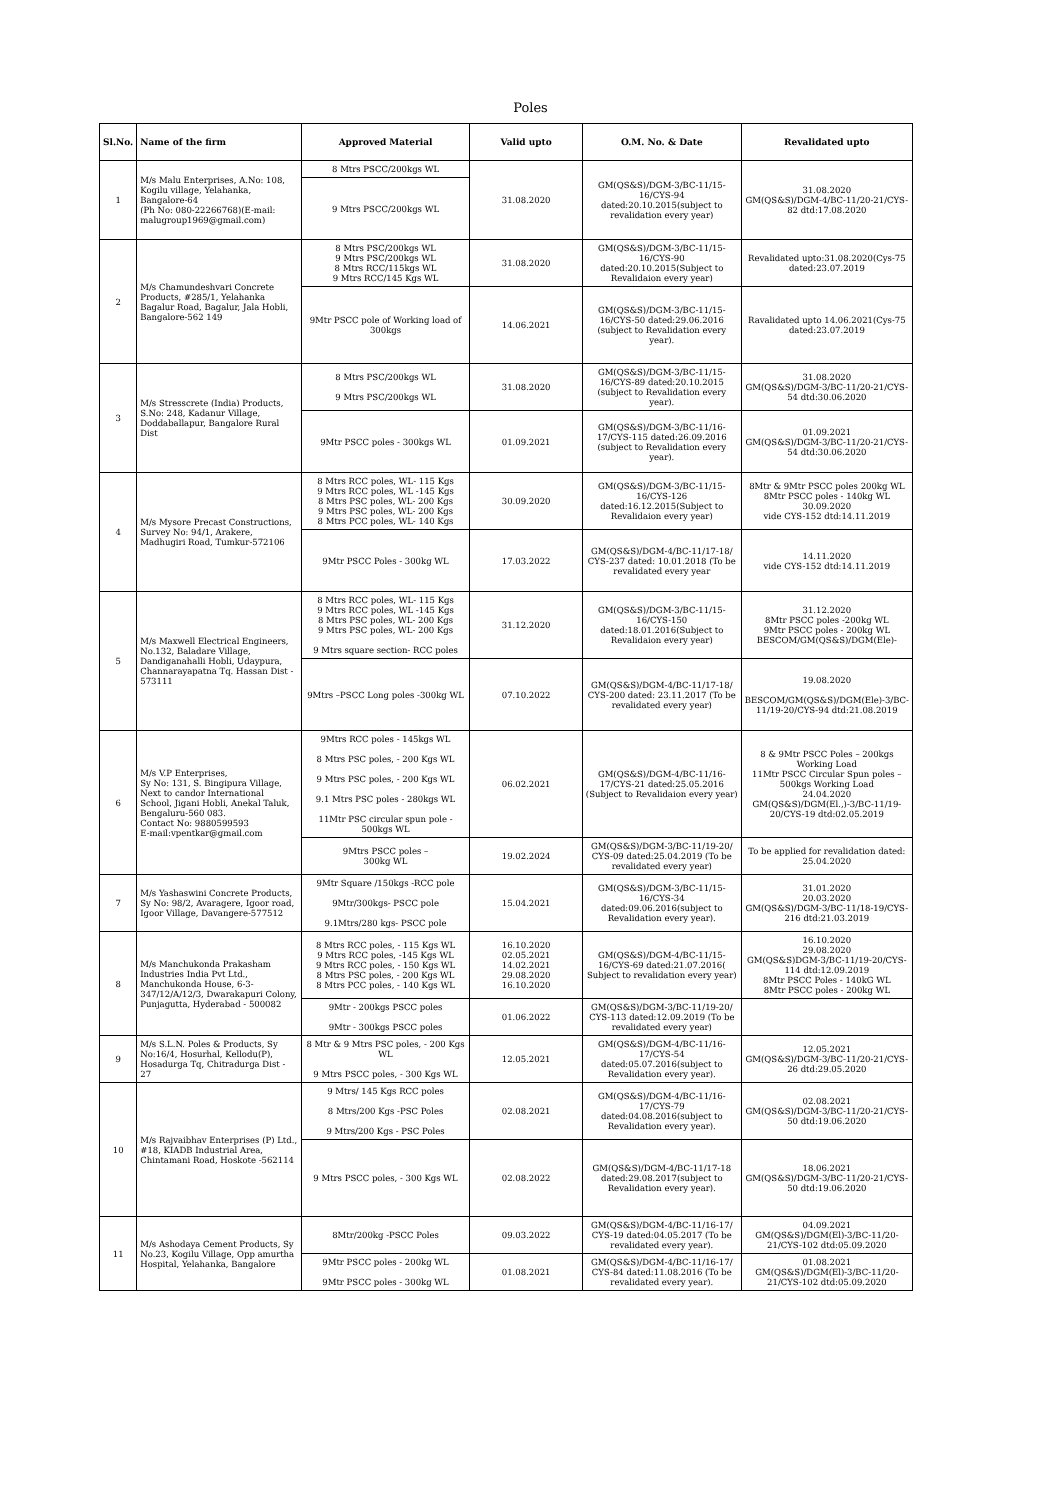Poles
| Sl.No. | Name of the firm | Approved Material | Valid upto | O.M. No. & Date | Revalidated upto |
| --- | --- | --- | --- | --- | --- |
| 1 | M/s Malu Enterprises, A.No: 108, Kogilu village, Yelahanka, Bangalore-64 (Ph No: 080-22266768)(E-mail: malugroup1969@gmail.com) | 8 Mtrs PSCC/200kgs WL | 31.08.2020 | GM(QS&S)/DGM-3/BC-11/15-16/CYS-94 dated:20.10.2015(subject to revalidation every year) | 31.08.2020 GM(QS&S)/DGM-4/BC-11/20-21/CYS-82 dtd:17.08.2020 |
| | | 9 Mtrs PSCC/200kgs WL | | | |
| 2 | M/s Chamundeshvari Concrete Products, #285/1, Yelahanka Bagalur Road, Bagalur, Jala Hobli, Bangalore-562 149 | 8 Mtrs PSC/200kgs WL 9 Mtrs PSC/200kgs WL 8 Mtrs RCC/115kgs WL 9 Mtrs RCC/145 Kgs WL | 31.08.2020 | GM(QS&S)/DGM-3/BC-11/15-16/CYS-90 dated:20.10.2015(Subject to Revalidaion every year) | Revalidated upto:31.08.2020(Cys-75 dated:23.07.2019 |
| | | 9Mtr PSCC pole of Working load of 300kgs | 14.06.2021 | GM(QS&S)/DGM-3/BC-11/15-16/CYS-50 dated:29.06.2016 (subject to Revalidation every year). | Ravalidated upto 14.06.2021(Cys-75 dated:23.07.2019 |
| 3 | M/s Stresscrete (India) Products, S.No: 248, Kadanur Village, Doddaballapur, Bangalore Rural Dist | 8 Mtrs PSC/200kgs WL 9 Mtrs PSC/200kgs WL | 31.08.2020 | GM(QS&S)/DGM-3/BC-11/15-16/CYS-89 dated:20.10.2015 (subject to Revalidation every year). | 31.08.2020 GM(QS&S)/DGM-3/BC-11/20-21/CYS-54 dtd:30.06.2020 |
| | | 9Mtr PSCC poles - 300kgs WL | 01.09.2021 | GM(QS&S)/DGM-3/BC-11/16-17/CYS-115 dated:26.09.2016 (subject to Revalidation every year). | 01.09.2021 GM(QS&S)/DGM-3/BC-11/20-21/CYS-54 dtd:30.06.2020 |
| 4 | M/s Mysore Precast Constructions, Survey No: 94/1, Arakere, Madhugiri Road, Tumkur-572106 | 8 Mtrs RCC poles, WL- 115 Kgs 9 Mtrs RCC poles, WL -145 Kgs 8 Mtrs PSC poles, WL- 200 Kgs 9 Mtrs PSC poles, WL- 200 Kgs 8 Mtrs PCC poles, WL- 140 Kgs | 30.09.2020 | GM(QS&S)/DGM-3/BC-11/15-16/CYS-126 dated:16.12.2015(Subject to Revalidaion every year) | 8Mtr & 9Mtr PSCC poles 200kg WL 8Mtr PSCC poles - 140kg WL 30.09.2020 vide CYS-152 dtd:14.11.2019 |
| | | 9Mtr PSCC Poles - 300kg WL | 17.03.2022 | GM(QS&S)/DGM-4/BC-11/17-18/ CYS-237 dated: 10.01.2018 (To be revalidated every year | 14.11.2020 vide CYS-152 dtd:14.11.2019 |
| 5 | M/s Maxwell Electrical Engineers, No.132, Baladare Village, Dandiganahalli Hobli, Udaypura, Channarayapatna Tq. Hassan Dist - 573111 | 8 Mtrs RCC poles, WL- 115 Kgs 9 Mtrs RCC poles, WL -145 Kgs 8 Mtrs PSC poles, WL- 200 Kgs 9 Mtrs PSC poles, WL- 200 Kgs 9 Mtrs square section- RCC poles | 31.12.2020 | GM(QS&S)/DGM-3/BC-11/15-16/CYS-150 dated:18.01.2016(Subject to Revalidaion every year) | 31.12.2020 8Mtr PSCC poles -200kg WL 9Mtr PSCC poles - 200kg WL BESCOM/GM(QS&S)/DGM(Ele)- |
| | | 9Mtrs –PSCC Long poles -300kg WL | 07.10.2022 | GM(QS&S)/DGM-4/BC-11/17-18/ CYS-200 dated: 23.11.2017 (To be revalidated every year) | 19.08.2020 BESCOM/GM(QS&S)/DGM(Ele)-3/BC-11/19-20/CYS-94 dtd:21.08.2019 |
| 6 | M/s V.P Enterprises, Sy No: 131, S. Bingipura Village, Next to candor International School, Jigani Hobli, Anekal Taluk, Bengaluru-560 083. Contact No: 9880599593 E-mail:vpentkar@gmail.com | 9Mtrs RCC poles - 145kgs WL 8 Mtrs PSC poles, - 200 Kgs WL 9 Mtrs PSC poles, - 200 Kgs WL 9.1 Mtrs PSC poles - 280kgs WL 11Mtr PSC circular spun pole - 500kgs WL | 06.02.2021 | GM(QS&S)/DGM-4/BC-11/16-17/CYS-21 dated:25.05.2016 (Subject to Revalidaion every year) | 8 & 9Mtr PSCC Poles – 200kgs Working Load 11Mtr PSCC Circular Spun poles – 500kgs Working Load 24.04.2020 GM(QS&S)/DGM(El.,)-3/BC-11/19-20/CYS-19 dtd:02.05.2019 |
| | | 9Mtrs PSCC poles – 300kg WL | 19.02.2024 | GM(QS&S)/DGM-3/BC-11/19-20/ CYS-09 dated:25.04.2019 (To be revalidated every year) | To be applied for revalidation dated: 25.04.2020 |
| 7 | M/s Yashaswini Concrete Products, Sy No: 98/2, Avaragere, Igoor road, Igoor Village, Davangere-577512 | 9Mtr Square /150kgs -RCC pole 9Mtr/300kgs- PSCC pole 9.1Mtrs/280 kgs- PSCC pole | 15.04.2021 | GM(QS&S)/DGM-3/BC-11/15-16/CYS-34 dated:09.06.2016(subject to Revalidation every year). | 31.01.2020 20.03.2020 GM(QS&S)/DGM-3/BC-11/18-19/CYS-216 dtd:21.03.2019 |
| 8 | M/s Manchukonda Prakasham Industries India Pvt Ltd., Manchukonda House, 6-3-347/12/A/12/3, Dwarakapuri Colony, Punjagutta, Hyderabad - 500082 | 8 Mtrs RCC poles, - 115 Kgs WL 9 Mtrs RCC poles, -145 Kgs WL 9 Mtrs RCC poles, - 150 Kgs WL 8 Mtrs PSC poles, - 200 Kgs WL 8 Mtrs PCC poles, - 140 Kgs WL | 16.10.2020 02.05.2021 14.02.2021 29.08.2020 16.10.2020 | GM(QS&S)/DGM-4/BC-11/15-16/CYS-69 dated:21.07.2016( Subject to revalidation every year) | 16.10.2020 29.08.2020 GM(QS&S)DGM-3/BC-11/19-20/CYS-114 dtd:12.09.2019 8Mtr PSCC Poles - 140kG WL 8Mtr PSCC poles - 200kg WL |
| | | 9Mtr - 200kgs PSCC poles 9Mtr - 300kgs PSCC poles | 01.06.2022 | GM(QS&S)/DGM-3/BC-11/19-20/ CYS-113 dated:12.09.2019 (To be revalidated every year) | |
| 9 | M/s S.L.N. Poles & Products, Sy No:16/4, Hosurhal, Kellodu(P), Hosadurga Tq, Chitradurga Dist - 27 | 8 Mtr & 9 Mtrs PSC poles, - 200 Kgs WL 9 Mtrs PSCC poles, - 300 Kgs WL | 12.05.2021 | GM(QS&S)/DGM-4/BC-11/16-17/CYS-54 dated:05.07.2016(subject to Revalidation every year). | 12.05.2021 GM(QS&S)/DGM-3/BC-11/20-21/CYS-26 dtd:29.05.2020 |
| 10 | M/s Rajvaibhav Enterprises (P) Ltd., #18, KIADB Industrial Area, Chintamani Road, Hoskote -562114 | 9 Mtrs/ 145 Kgs RCC poles 8 Mtrs/200 Kgs -PSC Poles 9 Mtrs/200 Kgs - PSC Poles | 02.08.2021 | GM(QS&S)/DGM-4/BC-11/16-17/CYS-79 dated:04.08.2016(subject to Revalidation every year). | 02.08.2021 GM(QS&S)/DGM-3/BC-11/20-21/CYS-50 dtd:19.06.2020 |
| | | 9 Mtrs PSCC poles, - 300 Kgs WL | 02.08.2022 | GM(QS&S)/DGM-4/BC-11/17-18 dated:29.08.2017(subject to Revalidation every year). | 18.06.2021 GM(QS&S)/DGM-3/BC-11/20-21/CYS-50 dtd:19.06.2020 |
| 11 | M/s Ashodaya Cement Products, Sy No.23, Kogilu Village, Opp amurtha Hospital, Yelahanka, Bangalore | 8Mtr/200kg -PSCC Poles | 09.03.2022 | GM(QS&S)/DGM-4/BC-11/16-17/ CYS-19 dated:04.05.2017 (To be revalidated every year). | 04.09.2021 GM(QS&S)/DGM(El)-3/BC-11/20-21/CYS-102 dtd:05.09.2020 |
| | | 9Mtr PSCC poles - 200kg WL 9Mtr PSCC poles - 300kg WL | 01.08.2021 | GM(QS&S)/DGM-4/BC-11/16-17/ CYS-84 dated:11.08.2016 (To be revalidated every year). | 01.08.2021 GM(QS&S)/DGM(El)-3/BC-11/20-21/CYS-102 dtd:05.09.2020 |